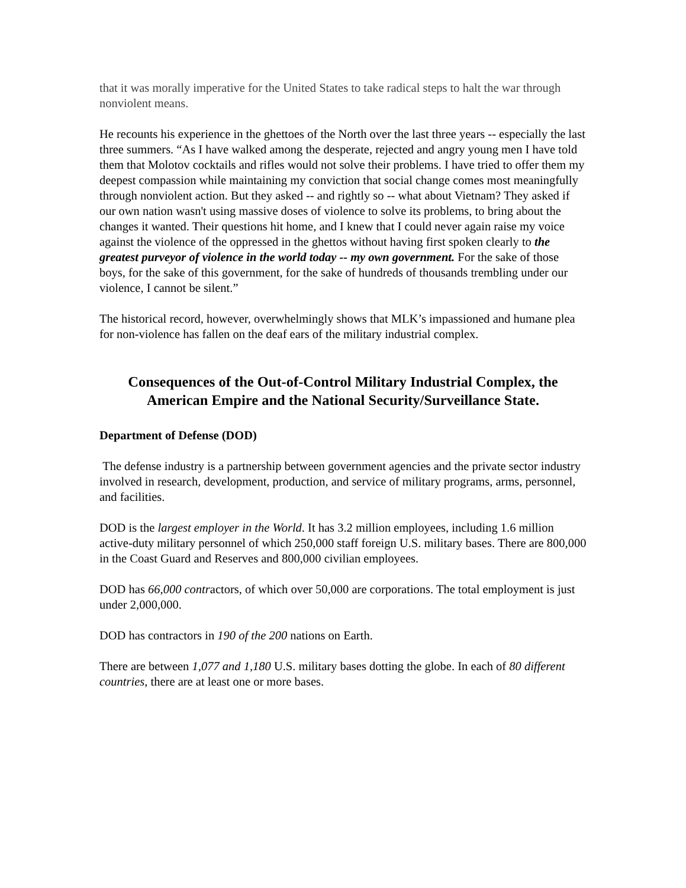that it was morally imperative for the United States to take radical steps to halt the war through nonviolent means.
He recounts his experience in the ghettoes of the North over the last three years -- especially the last three summers. “As I have walked among the desperate, rejected and angry young men I have told them that Molotov cocktails and rifles would not solve their problems. I have tried to offer them my deepest compassion while maintaining my conviction that social change comes most meaningfully through nonviolent action. But they asked -- and rightly so -- what about Vietnam? They asked if our own nation wasn't using massive doses of violence to solve its problems, to bring about the changes it wanted. Their questions hit home, and I knew that I could never again raise my voice against the violence of the oppressed in the ghettos without having first spoken clearly to the greatest purveyor of violence in the world today -- my own government. For the sake of those boys, for the sake of this government, for the sake of hundreds of thousands trembling under our violence, I cannot be silent.”
The historical record, however, overwhelmingly shows that MLK’s impassioned and humane plea for non-violence has fallen on the deaf ears of the military industrial complex.
Consequences of the Out-of-Control Military Industrial Complex, the American Empire and the National Security/Surveillance State.
Department of Defense (DOD)
The defense industry is a partnership between government agencies and the private sector industry involved in research, development, production, and service of military programs, arms, personnel, and facilities.
DOD is the largest employer in the World. It has 3.2 million employees, including 1.6 million active-duty military personnel of which 250,000 staff foreign U.S. military bases. There are 800,000 in the Coast Guard and Reserves and 800,000 civilian employees.
DOD has 66,000 contractors, of which over 50,000 are corporations. The total employment is just under 2,000,000.
DOD has contractors in 190 of the 200 nations on Earth.
There are between 1,077 and 1,180 U.S. military bases dotting the globe. In each of 80 different countries, there are at least one or more bases.